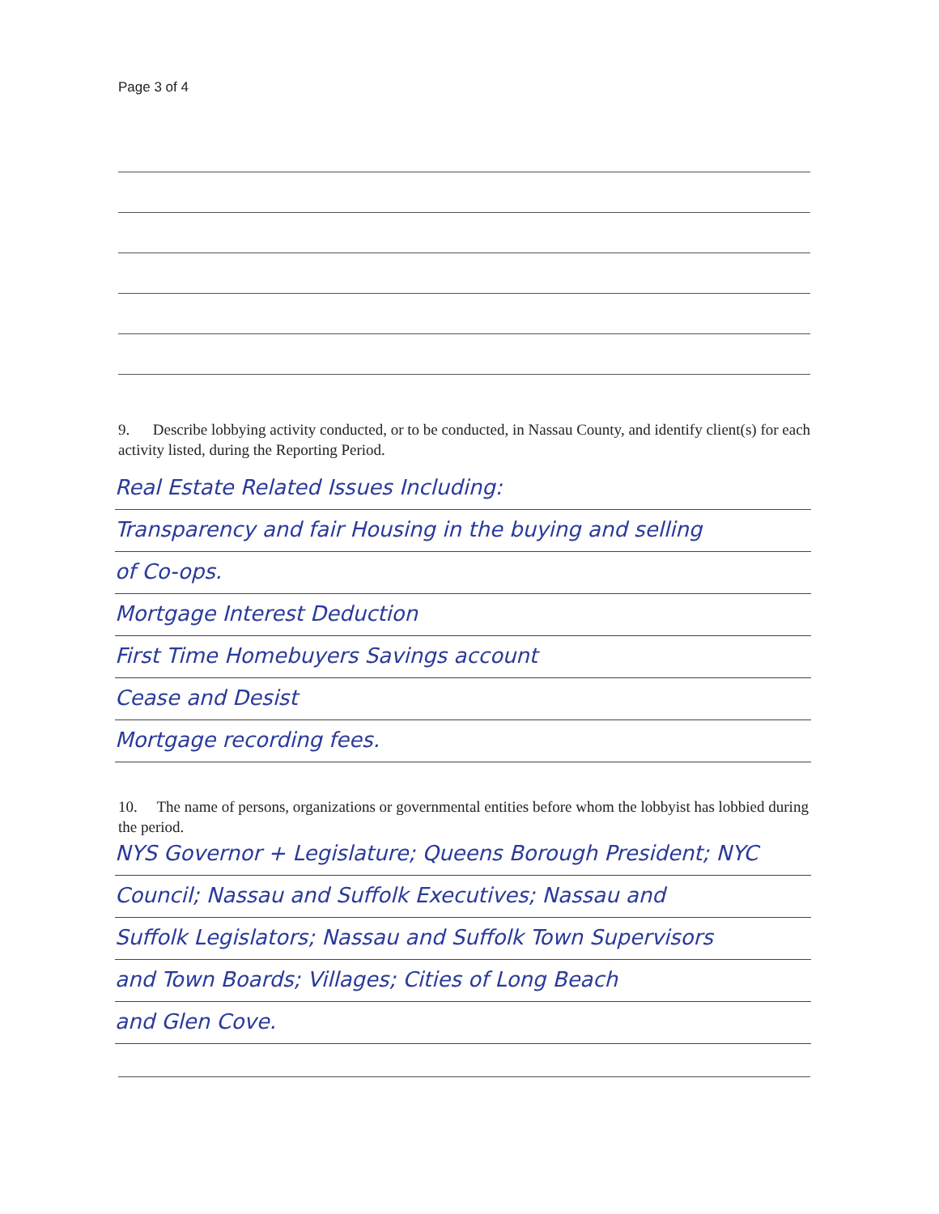Page 3 of 4
9. Describe lobbying activity conducted, or to be conducted, in Nassau County, and identify client(s) for each activity listed, during the Reporting Period.
Real Estate Related Issues Including:
Transparency and fair Housing in the buying and selling
of Co-ops.
Mortgage Interest Deduction
First Time Homebuyers Savings account
Cease and Desist
Mortgage recording fees.
10. The name of persons, organizations or governmental entities before whom the lobbyist has lobbied during the period.
NYS Governor + Legislature; Queens Borough President; NYC
Council; Nassau and Suffolk Executives; Nassau and
Suffolk Legislators; Nassau and Suffolk Town Supervisors
and Town Boards; Villages; Cities of Long Beach
and Glen Cove.